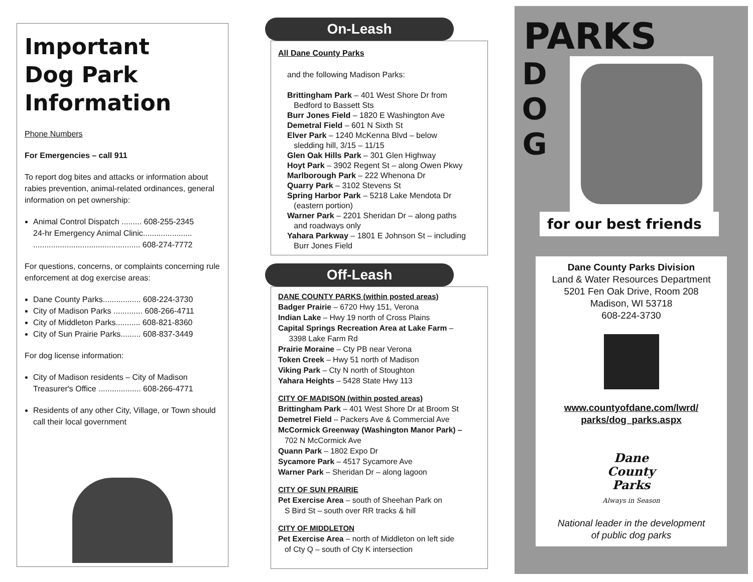Important
Dog Park
Information
Phone Numbers
For Emergencies – call 911
To report dog bites and attacks or information about rabies prevention, animal-related ordinances, general information on pet ownership:
Animal Control Dispatch ......... 608-255-2345
24-hr Emergency Animal Clinic......................
................................................ 608-274-7772
For questions, concerns, or complaints concerning rule enforcement at dog exercise areas:
Dane County Parks................. 608-224-3730
City of Madison Parks ............. 608-266-4711
City of Middleton Parks........... 608-821-8360
City of Sun Prairie Parks......... 608-837-3449
For dog license information:
City of Madison residents – City of Madison Treasurer's Office ................... 608-266-4771
Residents of any other City, Village, or Town should call their local government
On-Leash
All Dane County Parks
and the following Madison Parks:
Brittingham Park – 401 West Shore Dr from
Bedford to Bassett Sts
Burr Jones Field – 1820 E Washington Ave
Demetral Field – 601 N Sixth St
Elver Park – 1240 McKenna Blvd – below
sledding hill, 3/15 – 11/15
Glen Oak Hills Park – 301 Glen Highway
Hoyt Park – 3902 Regent St – along Owen Pkwy
Marlborough Park – 222 Whenona Dr
Quarry Park – 3102 Stevens St
Spring Harbor Park – 5218 Lake Mendota Dr
(eastern portion)
Warner Park – 2201 Sheridan Dr – along paths
and roadways only
Yahara Parkway – 1801 E Johnson St – including
Burr Jones Field
Off-Leash
DANE COUNTY PARKS (within posted areas)
Badger Prairie – 6720 Hwy 151, Verona
Indian Lake – Hwy 19 north of Cross Plains
Capital Springs Recreation Area at Lake Farm –
3398 Lake Farm Rd
Prairie Moraine – Cty PB near Verona
Token Creek – Hwy 51 north of Madison
Viking Park – Cty N north of Stoughton
Yahara Heights – 5428 State Hwy 113
CITY OF MADISON (within posted areas)
Brittingham Park – 401 West Shore Dr at Broom St
Demetrel Field – Packers Ave & Commercial Ave
McCormick Greenway (Washington Manor Park) –
702 N McCormick Ave
Quann Park – 1802 Expo Dr
Sycamore Park – 4517 Sycamore Ave
Warner Park – Sheridan Dr – along lagoon
CITY OF SUN PRAIRIE
Pet Exercise Area – south of Sheehan Park on
S Bird St – south over RR tracks & hill
CITY OF MIDDLETON
Pet Exercise Area – north of Middleton on left side
of Cty Q – south of Cty K intersection
PARKS
D
O
G
for our best friends
Dane County Parks Division
Land & Water Resources Department
5201 Fen Oak Drive, Room 208
Madison, WI 53718
608-224-3730
www.countyofdane.com/lwrd/
parks/dog_parks.aspx
Dane
County
Parks
Always in Season
National leader in the development
of public dog parks